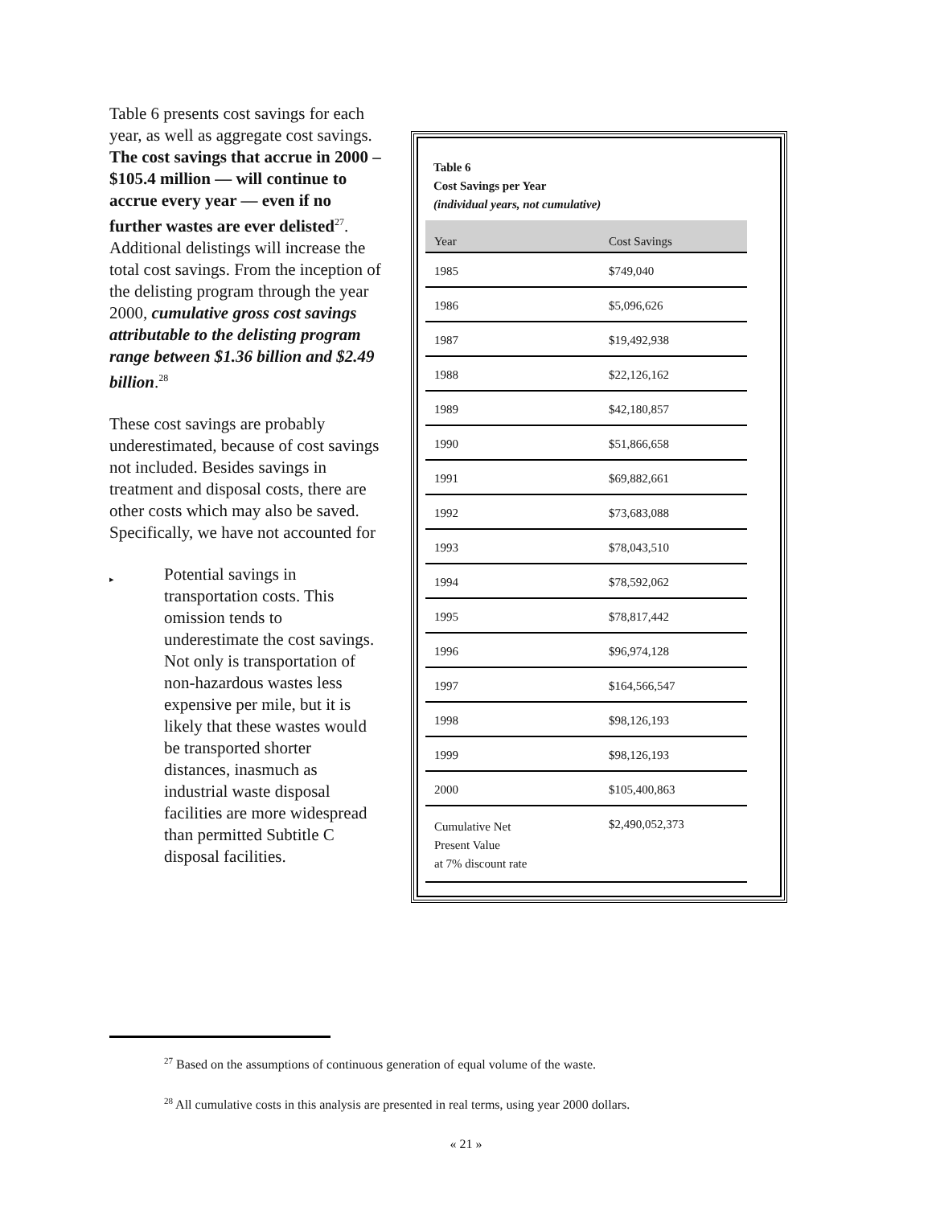Table 6 presents cost savings for each year, as well as aggregate cost savings. The cost savings that accrue in 2000 – $105.4 million — will continue to accrue every year — even if no further wastes are ever delisted<sup>27</sup>. Additional delistings will increase the total cost savings. From the inception of the delisting program through the year 2000, cumulative gross cost savings attributable to the delisting program range between $1.36 billion and $2.49 billion.<sup>28</sup>
These cost savings are probably underestimated, because of cost savings not included. Besides savings in treatment and disposal costs, there are other costs which may also be saved. Specifically, we have not accounted for
▸
Potential savings in transportation costs. This omission tends to underestimate the cost savings. Not only is transportation of non-hazardous wastes less expensive per mile, but it is likely that these wastes would be transported shorter distances, inasmuch as industrial waste disposal facilities are more widespread than permitted Subtitle C disposal facilities.
Table 6
Cost Savings per Year
(individual years, not cumulative)
| Year | Cost Savings |
| --- | --- |
| 1985 | $749,040 |
| 1986 | $5,096,626 |
| 1987 | $19,492,938 |
| 1988 | $22,126,162 |
| 1989 | $42,180,857 |
| 1990 | $51,866,658 |
| 1991 | $69,882,661 |
| 1992 | $73,683,088 |
| 1993 | $78,043,510 |
| 1994 | $78,592,062 |
| 1995 | $78,817,442 |
| 1996 | $96,974,128 |
| 1997 | $164,566,547 |
| 1998 | $98,126,193 |
| 1999 | $98,126,193 |
| 2000 | $105,400,863 |
| Cumulative Net Present Value at 7% discount rate | $2,490,052,373 |
<sup>27</sup> Based on the assumptions of continuous generation of equal volume of the waste.
<sup>28</sup> All cumulative costs in this analysis are presented in real terms, using year 2000 dollars.
« 21 »